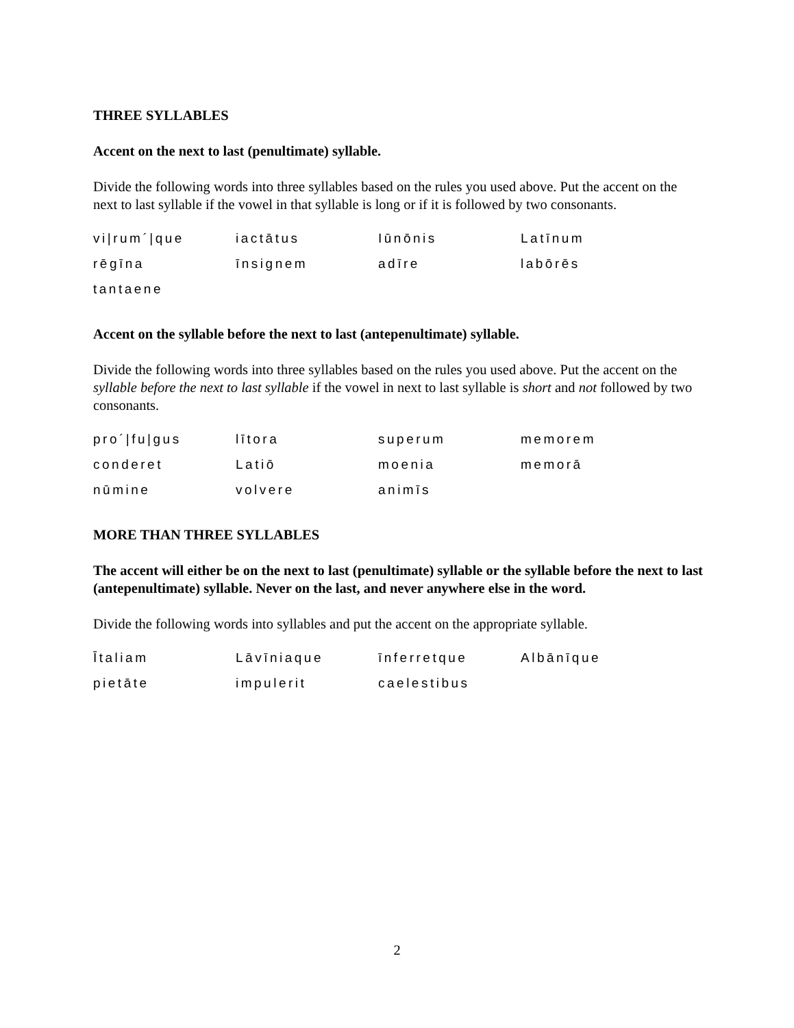THREE SYLLABLES
Accent on the next to last (penultimate) syllable.
Divide the following words into three syllables based on the rules you used above. Put the accent on the next to last syllable if the vowel in that syllable is long or if it is followed by two consonants.
| vi/rum´/que | iactātus | Iūnōnis | Latīnum |
| rēgīna | īnsignem | adīre | labōrēs |
| tantaene | | | |
Accent on the syllable before the next to last (antepenultimate) syllable.
Divide the following words into three syllables based on the rules you used above. Put the accent on the syllable before the next to last syllable if the vowel in next to last syllable is short and not followed by two consonants.
| pro´/fu/gus | lītora | superum | memorem |
| conderet | Latiō | moenia | memorā |
| nūmine | volvere | animīs | |
MORE THAN THREE SYLLABLES
The accent will either be on the next to last (penultimate) syllable or the syllable before the next to last (antepenultimate) syllable. Never on the last, and never anywhere else in the word.
Divide the following words into syllables and put the accent on the appropriate syllable.
| Ītaliam | Lāvīniaque | īnferretque | Albānīque |
| pietāte | impulerit | caelestibus | |
2